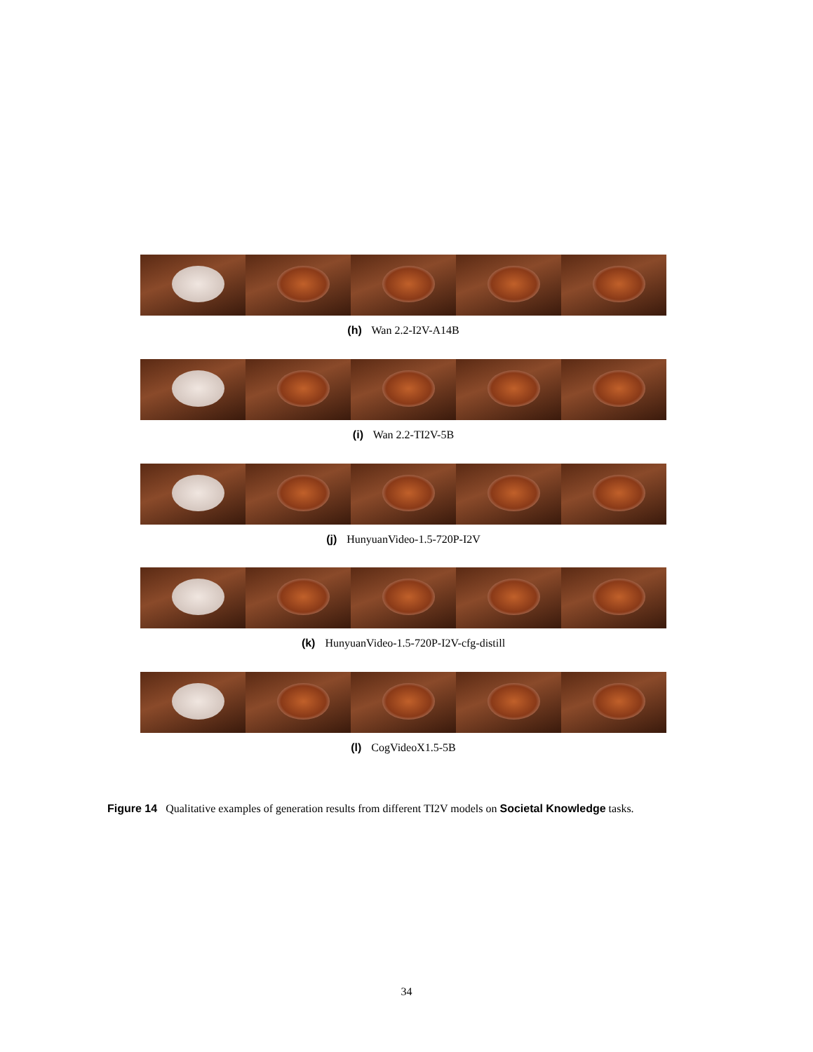(h) Wan 2.2-I2V-A14B
(i) Wan 2.2-TI2V-5B
(j) HunyuanVideo-1.5-720P-I2V
(k) HunyuanVideo-1.5-720P-I2V-cfg-distill
(l) CogVideoX1.5-5B
Figure 14 Qualitative examples of generation results from different TI2V models on Societal Knowledge tasks.
34